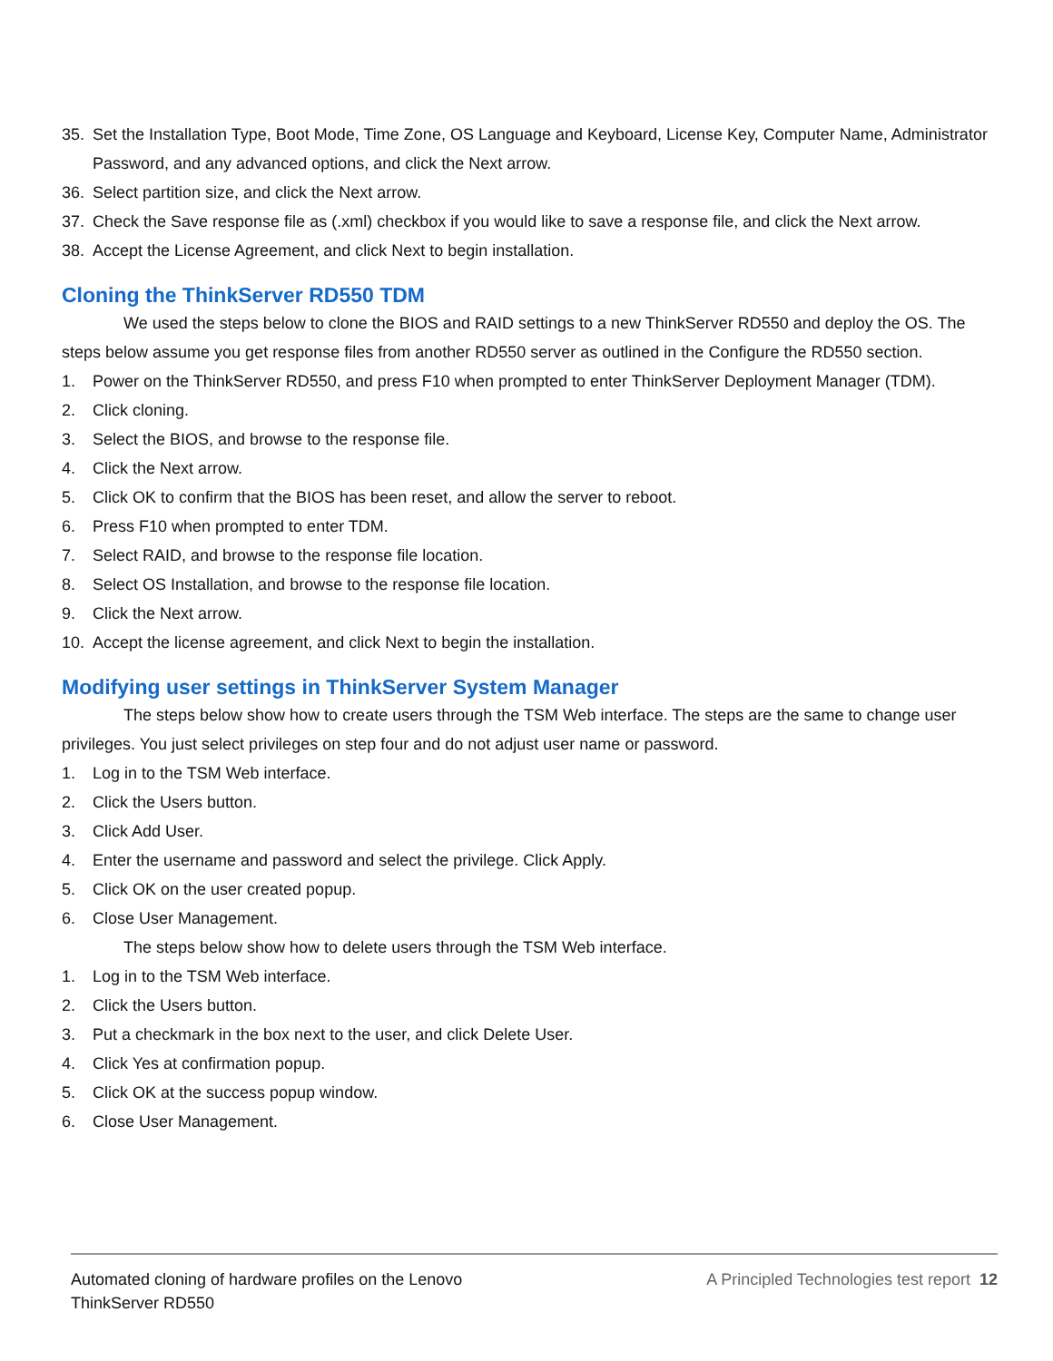35. Set the Installation Type, Boot Mode, Time Zone, OS Language and Keyboard, License Key, Computer Name, Administrator Password, and any advanced options, and click the Next arrow.
36. Select partition size, and click the Next arrow.
37. Check the Save response file as (.xml) checkbox if you would like to save a response file, and click the Next arrow.
38. Accept the License Agreement, and click Next to begin installation.
Cloning the ThinkServer RD550 TDM
We used the steps below to clone the BIOS and RAID settings to a new ThinkServer RD550 and deploy the OS. The steps below assume you get response files from another RD550 server as outlined in the Configure the RD550 section.
1. Power on the ThinkServer RD550, and press F10 when prompted to enter ThinkServer Deployment Manager (TDM).
2. Click cloning.
3. Select the BIOS, and browse to the response file.
4. Click the Next arrow.
5. Click OK to confirm that the BIOS has been reset, and allow the server to reboot.
6. Press F10 when prompted to enter TDM.
7. Select RAID, and browse to the response file location.
8. Select OS Installation, and browse to the response file location.
9. Click the Next arrow.
10. Accept the license agreement, and click Next to begin the installation.
Modifying user settings in ThinkServer System Manager
The steps below show how to create users through the TSM Web interface. The steps are the same to change user privileges. You just select privileges on step four and do not adjust user name or password.
1. Log in to the TSM Web interface.
2. Click the Users button.
3. Click Add User.
4. Enter the username and password and select the privilege. Click Apply.
5. Click OK on the user created popup.
6. Close User Management.
The steps below show how to delete users through the TSM Web interface.
1. Log in to the TSM Web interface.
2. Click the Users button.
3. Put a checkmark in the box next to the user, and click Delete User.
4. Click Yes at confirmation popup.
5. Click OK at the success popup window.
6. Close User Management.
Automated cloning of hardware profiles on the Lenovo
ThinkServer RD550 A Principled Technologies test report 12